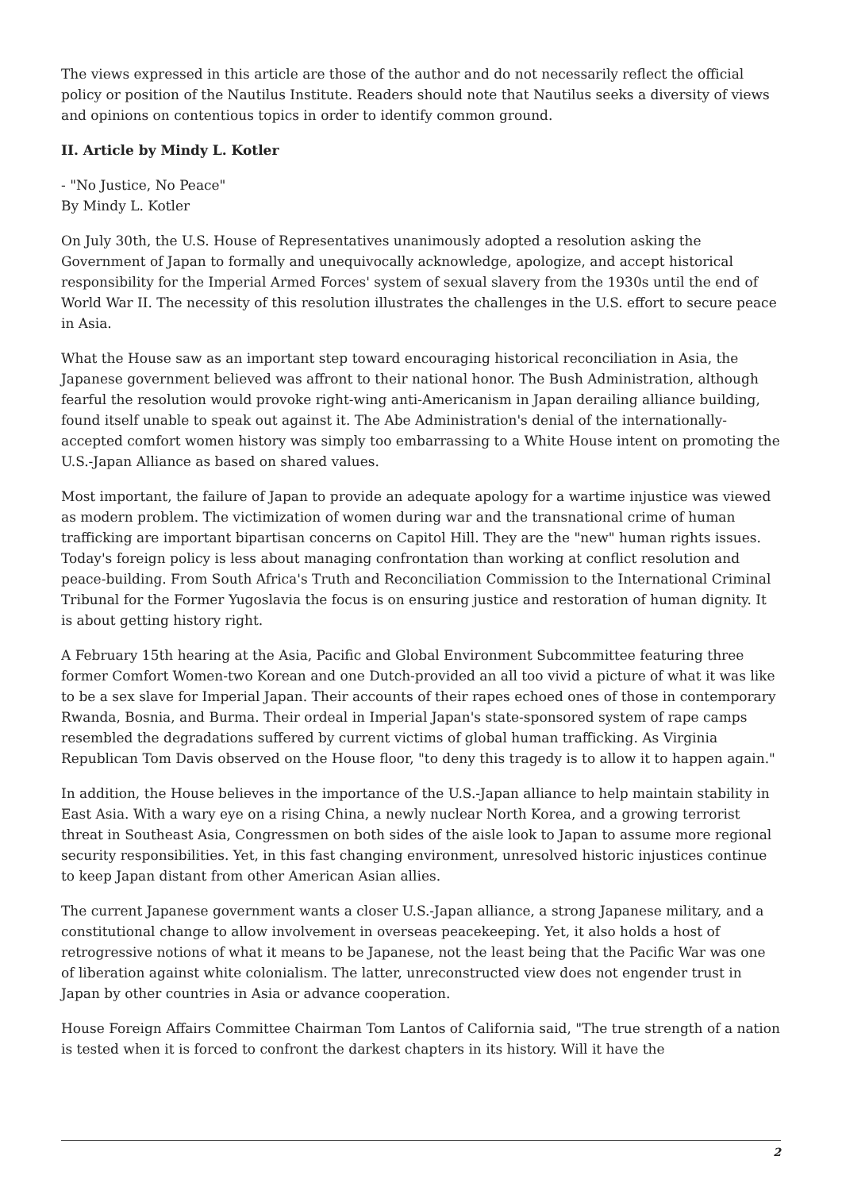The views expressed in this article are those of the author and do not necessarily reflect the official policy or position of the Nautilus Institute. Readers should note that Nautilus seeks a diversity of views and opinions on contentious topics in order to identify common ground.
II. Article by Mindy L. Kotler
- "No Justice, No Peace"
By Mindy L. Kotler
On July 30th, the U.S. House of Representatives unanimously adopted a resolution asking the Government of Japan to formally and unequivocally acknowledge, apologize, and accept historical responsibility for the Imperial Armed Forces' system of sexual slavery from the 1930s until the end of World War II. The necessity of this resolution illustrates the challenges in the U.S. effort to secure peace in Asia.
What the House saw as an important step toward encouraging historical reconciliation in Asia, the Japanese government believed was affront to their national honor. The Bush Administration, although fearful the resolution would provoke right-wing anti-Americanism in Japan derailing alliance building, found itself unable to speak out against it. The Abe Administration's denial of the internationally-accepted comfort women history was simply too embarrassing to a White House intent on promoting the U.S.-Japan Alliance as based on shared values.
Most important, the failure of Japan to provide an adequate apology for a wartime injustice was viewed as modern problem. The victimization of women during war and the transnational crime of human trafficking are important bipartisan concerns on Capitol Hill. They are the "new" human rights issues. Today's foreign policy is less about managing confrontation than working at conflict resolution and peace-building. From South Africa's Truth and Reconciliation Commission to the International Criminal Tribunal for the Former Yugoslavia the focus is on ensuring justice and restoration of human dignity. It is about getting history right.
A February 15th hearing at the Asia, Pacific and Global Environment Subcommittee featuring three former Comfort Women-two Korean and one Dutch-provided an all too vivid a picture of what it was like to be a sex slave for Imperial Japan. Their accounts of their rapes echoed ones of those in contemporary Rwanda, Bosnia, and Burma. Their ordeal in Imperial Japan's state-sponsored system of rape camps resembled the degradations suffered by current victims of global human trafficking. As Virginia Republican Tom Davis observed on the House floor, "to deny this tragedy is to allow it to happen again."
In addition, the House believes in the importance of the U.S.-Japan alliance to help maintain stability in East Asia. With a wary eye on a rising China, a newly nuclear North Korea, and a growing terrorist threat in Southeast Asia, Congressmen on both sides of the aisle look to Japan to assume more regional security responsibilities. Yet, in this fast changing environment, unresolved historic injustices continue to keep Japan distant from other American Asian allies.
The current Japanese government wants a closer U.S.-Japan alliance, a strong Japanese military, and a constitutional change to allow involvement in overseas peacekeeping. Yet, it also holds a host of retrogressive notions of what it means to be Japanese, not the least being that the Pacific War was one of liberation against white colonialism. The latter, unreconstructed view does not engender trust in Japan by other countries in Asia or advance cooperation.
House Foreign Affairs Committee Chairman Tom Lantos of California said, "The true strength of a nation is tested when it is forced to confront the darkest chapters in its history. Will it have the
2